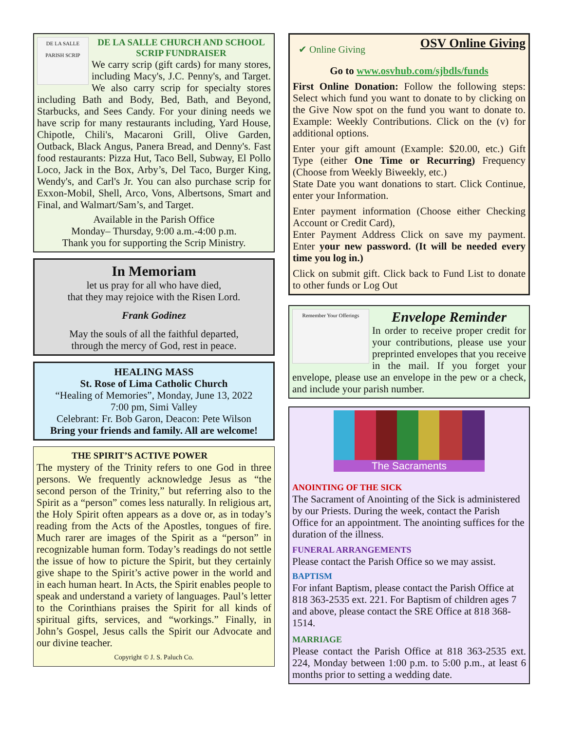DE LA SALLE PARISH SCRIP
DE LA SALLE CHURCH AND SCHOOL
SCRIP FUNDRAISER
We carry scrip (gift cards) for many stores, including Macy's, J.C. Penny's, and Target. We also carry scrip for specialty stores including Bath and Body, Bed, Bath, and Beyond, Starbucks, and Sees Candy. For your dining needs we have scrip for many restaurants including, Yard House, Chipotle, Chili's, Macaroni Grill, Olive Garden, Outback, Black Angus, Panera Bread, and Denny's. Fast food restaurants: Pizza Hut, Taco Bell, Subway, El Pollo Loco, Jack in the Box, Arby’s, Del Taco, Burger King, Wendy's, and Carl's Jr. You can also purchase scrip for Exxon-Mobil, Shell, Arco, Vons, Albertsons, Smart and Final, and Walmart/Sam’s, and Target.
Available in the Parish Office
Monday– Thursday, 9:00 a.m.-4:00 p.m.
Thank you for supporting the Scrip Ministry.
In Memoriam
let us pray for all who have died,
that they may rejoice with the Risen Lord.
Frank Godinez
May the souls of all the faithful departed,
through the mercy of God, rest in peace.
HEALING MASS
St. Rose of Lima Catholic Church
“Healing of Memories”, Monday, June 13, 2022
7:00 pm, Simi Valley
Celebrant: Fr. Bob Garon, Deacon: Pete Wilson
Bring your friends and family. All are welcome!
THE SPIRIT’S ACTIVE POWER
The mystery of the Trinity refers to one God in three persons. We frequently acknowledge Jesus as “the second person of the Trinity,” but referring also to the Spirit as a “person” comes less naturally. In religious art, the Holy Spirit often appears as a dove or, as in today’s reading from the Acts of the Apostles, tongues of fire. Much rarer are images of the Spirit as a “person” in recognizable human form. Today’s readings do not settle the issue of how to picture the Spirit, but they certainly give shape to the Spirit’s active power in the world and in each human heart. In Acts, the Spirit enables people to speak and understand a variety of languages. Paul’s letter to the Corinthians praises the Spirit for all kinds of spiritual gifts, services, and “workings.” Finally, in John’s Gospel, Jesus calls the Spirit our Advocate and our divine teacher.
Copyright © J. S. Paluch Co.
✔ Online Giving OSV Online Giving
Go to www.osvhub.com/sjbdls/funds
First Online Donation: Follow the following steps: Select which fund you want to donate to by clicking on the Give Now spot on the fund you want to donate to. Example: Weekly Contributions. Click on the (v) for additional options.
Enter your gift amount (Example: $20.00, etc.) Gift Type (either One Time or Recurring) Frequency (Choose from Weekly Biweekly, etc.)
State Date you want donations to start. Click Continue, enter your Information.
Enter payment information (Choose either Checking Account or Credit Card),
Enter Payment Address Click on save my payment. Enter your new password. (It will be needed every time you log in.)
Click on submit gift. Click back to Fund List to donate to other funds or Log Out
Remember Your Offerings
Envelope Reminder
In order to receive proper credit for your contributions, please use your preprinted envelopes that you receive in the mail. If you forget your envelope, please use an envelope in the pew or a check, and include your parish number.
The Sacraments
ANOINTING OF THE SICK
The Sacrament of Anointing of the Sick is administered by our Priests. During the week, contact the Parish Office for an appointment. The anointing suffices for the duration of the illness.
FUNERAL ARRANGEMENTS
Please contact the Parish Office so we may assist.
BAPTISM
For infant Baptism, please contact the Parish Office at 818 363-2535 ext. 221. For Baptism of children ages 7 and above, please contact the SRE Office at 818 368-1514.
MARRIAGE
Please contact the Parish Office at 818 363-2535 ext. 224, Monday between 1:00 p.m. to 5:00 p.m., at least 6 months prior to setting a wedding date.